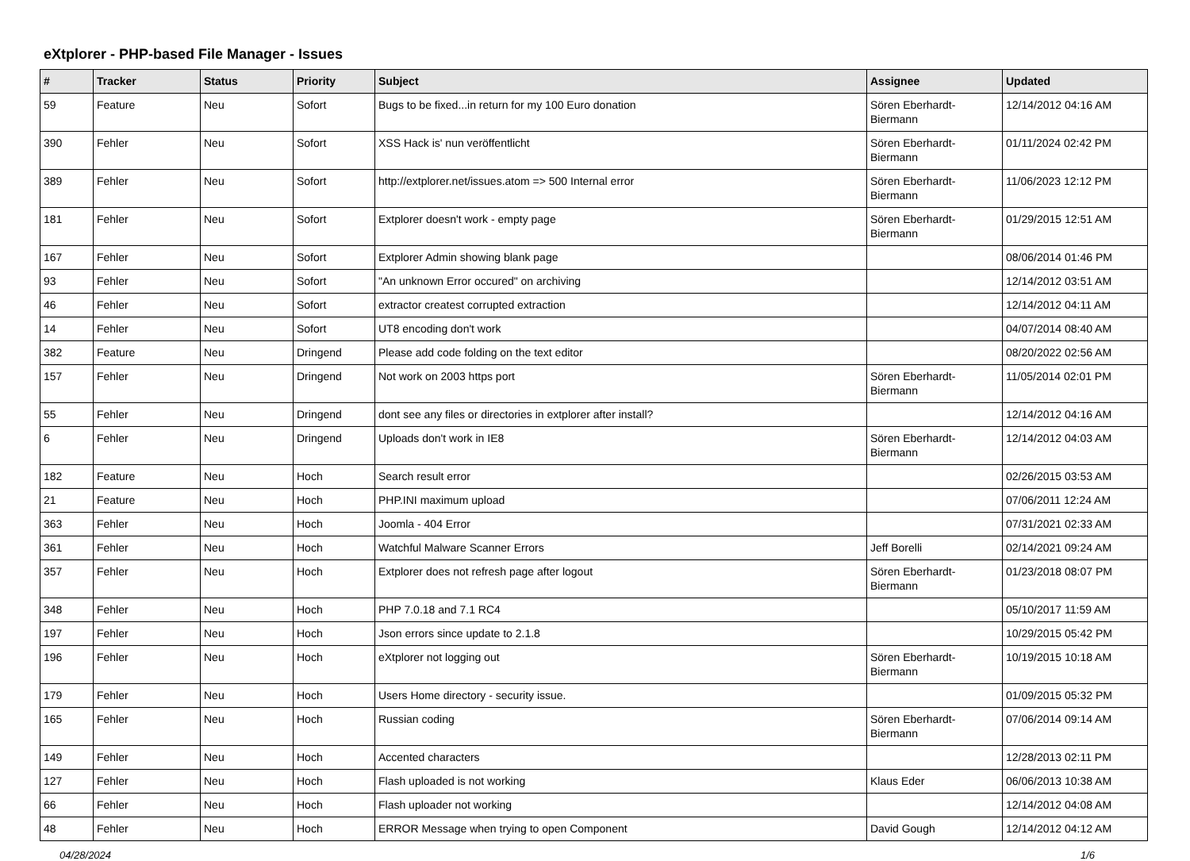eXtplorer - PHP-based File Manager - Issues
| # | Tracker | Status | Priority | Subject | Assignee | Updated |
| --- | --- | --- | --- | --- | --- | --- |
| 59 | Feature | Neu | Sofort | Bugs to be fixed...in return for my 100 Euro donation | Sören Eberhardt-Biermann | 12/14/2012 04:16 AM |
| 390 | Fehler | Neu | Sofort | XSS Hack is' nun veröffentlicht | Sören Eberhardt-Biermann | 01/11/2024 02:42 PM |
| 389 | Fehler | Neu | Sofort | http://extplorer.net/issues.atom => 500 Internal error | Sören Eberhardt-Biermann | 11/06/2023 12:12 PM |
| 181 | Fehler | Neu | Sofort | Extplorer doesn't work - empty page | Sören Eberhardt-Biermann | 01/29/2015 12:51 AM |
| 167 | Fehler | Neu | Sofort | Extplorer Admin showing blank page | | 08/06/2014 01:46 PM |
| 93 | Fehler | Neu | Sofort | "An unknown Error occured" on archiving | | 12/14/2012 03:51 AM |
| 46 | Fehler | Neu | Sofort | extractor createst corrupted extraction | | 12/14/2012 04:11 AM |
| 14 | Fehler | Neu | Sofort | UT8 encoding don't work | | 04/07/2014 08:40 AM |
| 382 | Feature | Neu | Dringend | Please add code folding on the text editor | | 08/20/2022 02:56 AM |
| 157 | Fehler | Neu | Dringend | Not work on 2003 https port | Sören Eberhardt-Biermann | 11/05/2014 02:01 PM |
| 55 | Fehler | Neu | Dringend | dont see any files or directories in extplorer after install? | | 12/14/2012 04:16 AM |
| 6 | Fehler | Neu | Dringend | Uploads don't work in IE8 | Sören Eberhardt-Biermann | 12/14/2012 04:03 AM |
| 182 | Feature | Neu | Hoch | Search result error | | 02/26/2015 03:53 AM |
| 21 | Feature | Neu | Hoch | PHP.INI maximum upload | | 07/06/2011 12:24 AM |
| 363 | Fehler | Neu | Hoch | Joomla - 404 Error | | 07/31/2021 02:33 AM |
| 361 | Fehler | Neu | Hoch | Watchful Malware Scanner Errors | Jeff Borelli | 02/14/2021 09:24 AM |
| 357 | Fehler | Neu | Hoch | Extplorer does not refresh page after logout | Sören Eberhardt-Biermann | 01/23/2018 08:07 PM |
| 348 | Fehler | Neu | Hoch | PHP 7.0.18 and 7.1 RC4 | | 05/10/2017 11:59 AM |
| 197 | Fehler | Neu | Hoch | Json errors since update to 2.1.8 | | 10/29/2015 05:42 PM |
| 196 | Fehler | Neu | Hoch | eXtplorer not logging out | Sören Eberhardt-Biermann | 10/19/2015 10:18 AM |
| 179 | Fehler | Neu | Hoch | Users Home directory - security issue. | | 01/09/2015 05:32 PM |
| 165 | Fehler | Neu | Hoch | Russian coding | Sören Eberhardt-Biermann | 07/06/2014 09:14 AM |
| 149 | Fehler | Neu | Hoch | Accented characters | | 12/28/2013 02:11 PM |
| 127 | Fehler | Neu | Hoch | Flash uploaded is not working | Klaus Eder | 06/06/2013 10:38 AM |
| 66 | Fehler | Neu | Hoch | Flash uploader not working | | 12/14/2012 04:08 AM |
| 48 | Fehler | Neu | Hoch | ERROR Message when trying to open Component | David Gough | 12/14/2012 04:12 AM |
04/28/2024 1/6